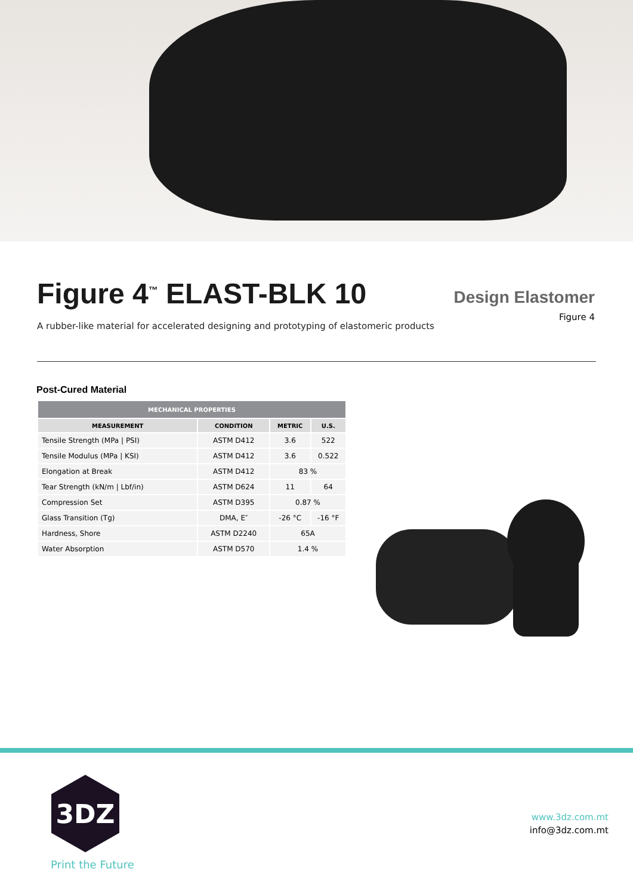Figure 4<sup>™</sup> ELAST-BLK 10
A rubber-like material for accelerated designing and prototyping of elastomeric products
Design Elastomer
Figure 4
Post-Cured Material
| MECHANICAL PROPERTIES | | | |
| --- | --- | --- | --- |
| MEASUREMENT | CONDITION | METRIC | U.S. |
| Tensile Strength (MPa / PSI) | ASTM D412 | 3.6 | 522 |
| Tensile Modulus (MPa / KSI) | ASTM D412 | 3.6 | 0.522 |
| Elongation at Break | ASTM D412 | 83 % | |
| Tear Strength (kN/m / Lbf/in) | ASTM D624 | 11 | 64 |
| Compression Set | ASTM D395 | 0.87 % | |
| Glass Transition (Tg) | DMA, E″ | -26 °C | -16 °F |
| Hardness, Shore | ASTM D2240 | 65A | |
| Water Absorption | ASTM D570 | 1.4 % | |
3DZ
Print the Future
www.3dz.com.mt
info@3dz.com.mt